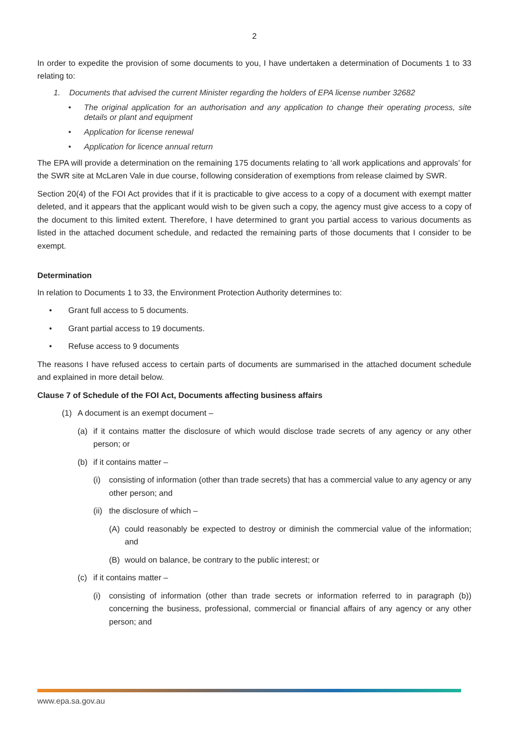2
In order to expedite the provision of some documents to you, I have undertaken a determination of Documents 1 to 33 relating to:
1. Documents that advised the current Minister regarding the holders of EPA license number 32682
• The original application for an authorisation and any application to change their operating process, site details or plant and equipment
• Application for license renewal
• Application for licence annual return
The EPA will provide a determination on the remaining 175 documents relating to ‘all work applications and approvals’ for the SWR site at McLaren Vale in due course, following consideration of exemptions from release claimed by SWR.
Section 20(4) of the FOI Act provides that if it is practicable to give access to a copy of a document with exempt matter deleted, and it appears that the applicant would wish to be given such a copy, the agency must give access to a copy of the document to this limited extent. Therefore, I have determined to grant you partial access to various documents as listed in the attached document schedule, and redacted the remaining parts of those documents that I consider to be exempt.
Determination
In relation to Documents 1 to 33, the Environment Protection Authority determines to:
• Grant full access to 5 documents.
• Grant partial access to 19 documents.
• Refuse access to 9 documents
The reasons I have refused access to certain parts of documents are summarised in the attached document schedule and explained in more detail below.
Clause 7 of Schedule of the FOI Act, Documents affecting business affairs
(1) A document is an exempt document –
(a) if it contains matter the disclosure of which would disclose trade secrets of any agency or any other person; or
(b) if it contains matter –
(i) consisting of information (other than trade secrets) that has a commercial value to any agency or any other person; and
(ii) the disclosure of which –
(A) could reasonably be expected to destroy or diminish the commercial value of the information; and
(B) would on balance, be contrary to the public interest; or
(c) if it contains matter –
(i) consisting of information (other than trade secrets or information referred to in paragraph (b)) concerning the business, professional, commercial or financial affairs of any agency or any other person; and
www.epa.sa.gov.au